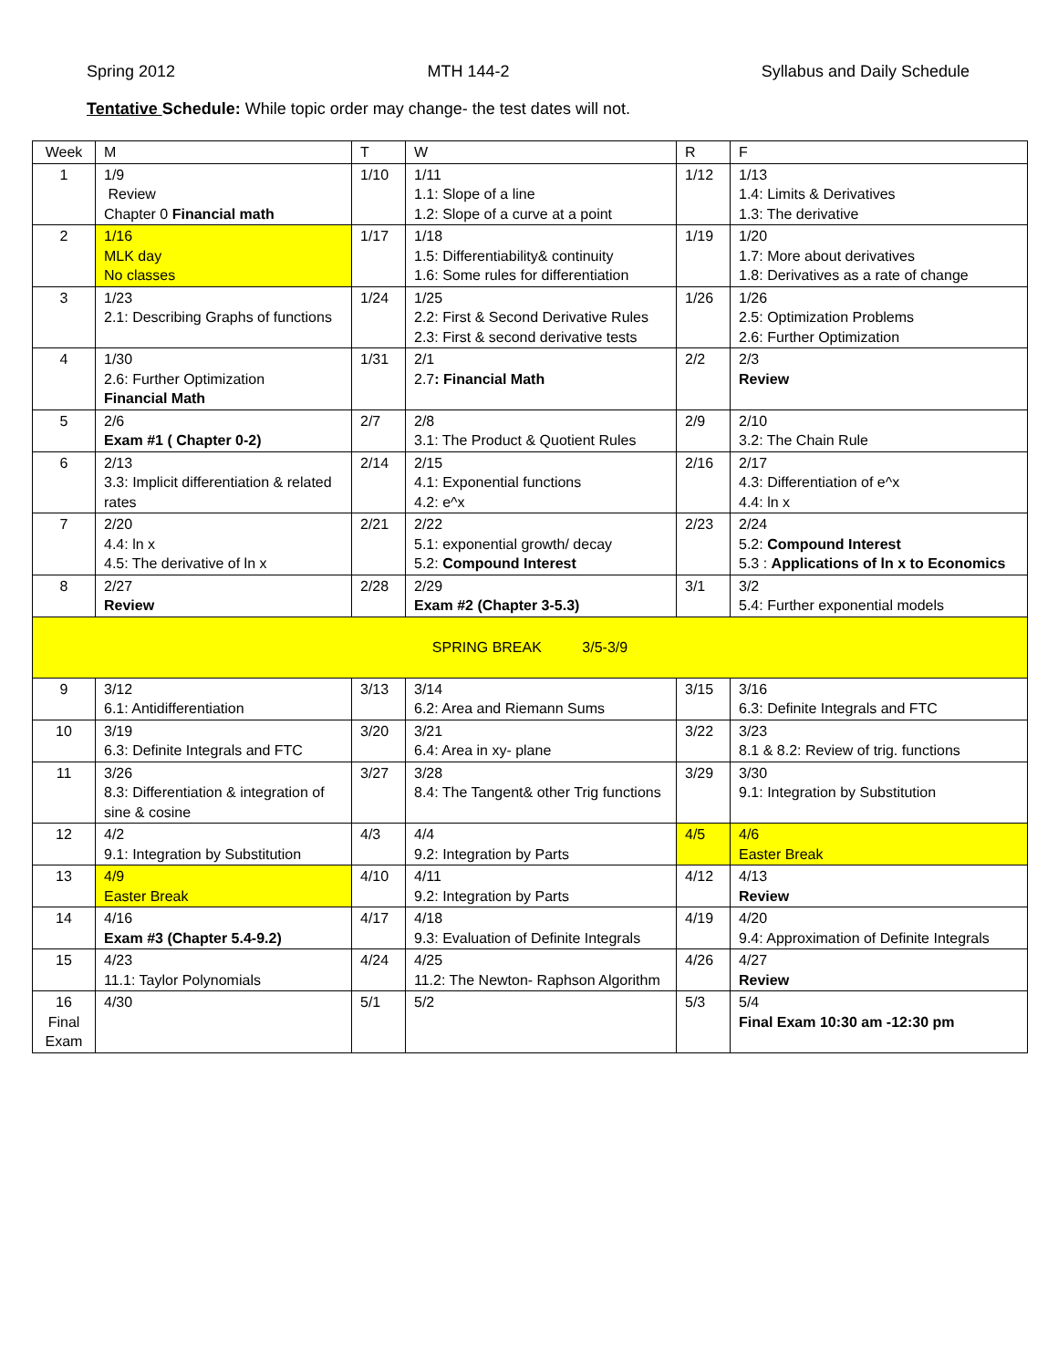Spring 2012 MTH 144-2 Syllabus and Daily Schedule
Tentative Schedule: While topic order may change- the test dates will not.
| Week | M | T | W | R | F |
| 1 | 1/9 Review Chapter 0 Financial math | 1/10 | 1/11 1.1: Slope of a line 1.2: Slope of a curve at a point | 1/12 | 1/13 1.4: Limits & Derivatives 1.3: The derivative |
| 2 | 1/16 MLK day No classes | 1/17 | 1/18 1.5: Differentiability& continuity 1.6: Some rules for differentiation | 1/19 | 1/20 1.7: More about derivatives 1.8: Derivatives as a rate of change |
| 3 | 1/23 2.1: Describing Graphs of functions | 1/24 | 1/25 2.2: First & Second Derivative Rules 2.3: First & second derivative tests | 1/26 | 1/26 2.5: Optimization Problems 2.6: Further Optimization |
| 4 | 1/30 2.6: Further Optimization Financial Math | 1/31 | 2/1 2.7 : Financial Math | 2/2 | 2/3 Review |
| 5 | 2/6 Exam #1 ( Chapter 0-2) | 2/7 | 2/8 3.1: The Product & Quotient Rules | 2/9 | 2/10 3.2: The Chain Rule |
| 6 | 2/13 3.3: Implicit differentiation & related rates | 2/14 | 2/15 4.1: Exponential functions 4.2: e^x | 2/16 | 2/17 4.3: Differentiation of e^x 4.4: ln x |
| 7 | 2/20 4.4: ln x 4.5: The derivative of ln x | 2/21 | 2/22 5.1: exponential growth/ decay 5.2: Compound Interest | 2/23 | 2/24 5.2: Compound Interest 5.3 : Applications of ln x to Economics |
| 8 | 2/27 Review | 2/28 | 2/29 Exam #2 (Chapter 3-5.3) | 3/1 | 3/2 5.4: Further exponential models |
| SPRING BREAK 3/5-3/9 | | | | | |
| 9 | 3/12 6.1: Antidifferentiation | 3/13 | 3/14 6.2: Area and Riemann Sums | 3/15 | 3/16 6.3: Definite Integrals and FTC |
| 10 | 3/19 6.3: Definite Integrals and FTC | 3/20 | 3/21 6.4: Area in xy- plane | 3/22 | 3/23 8.1 & 8.2: Review of trig. functions |
| 11 | 3/26 8.3: Differentiation & integration of sine & cosine | 3/27 | 3/28 8.4: The Tangent& other Trig functions | 3/29 | 3/30 9.1: Integration by Substitution |
| 12 | 4/2 9.1: Integration by Substitution | 4/3 | 4/4 9.2: Integration by Parts | 4/5 | 4/6 Easter Break |
| 13 | 4/9 Easter Break | 4/10 | 4/11 9.2: Integration by Parts | 4/12 | 4/13 Review |
| 14 | 4/16 Exam #3 (Chapter 5.4-9.2) | 4/17 | 4/18 9.3: Evaluation of Definite Integrals | 4/19 | 4/20 9.4: Approximation of Definite Integrals |
| 15 | 4/23 11.1: Taylor Polynomials | 4/24 | 4/25 11.2: The Newton- Raphson Algorithm | 4/26 | 4/27 Review |
| 16 Final Exam | 4/30 | 5/1 | 5/2 | 5/3 | 5/4 Final Exam 10:30 am -12:30 pm |